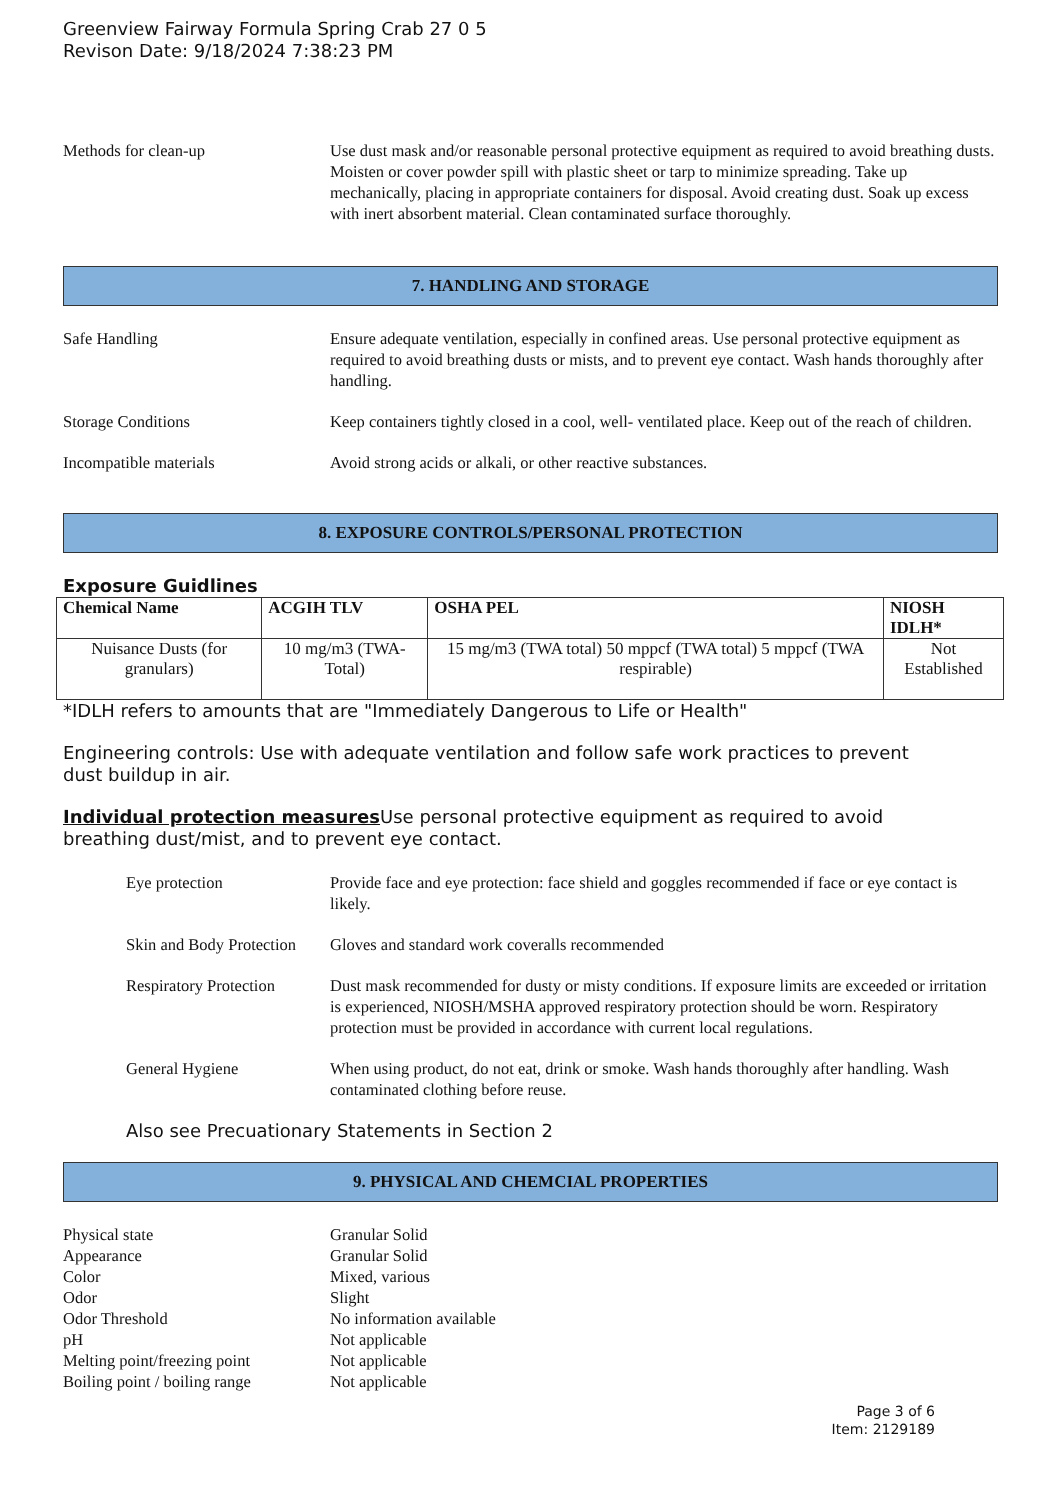Greenview Fairway Formula Spring Crab 27 0 5
Revison Date: 9/18/2024 7:38:23 PM
Methods for clean-up Use dust mask and/or reasonable personal protective equipment as required to avoid breathing dusts. Moisten or cover powder spill with plastic sheet or tarp to minimize spreading. Take up mechanically, placing in appropriate containers for disposal. Avoid creating dust. Soak up excess with inert absorbent material. Clean contaminated surface thoroughly.
7. HANDLING AND STORAGE
Safe Handling Ensure adequate ventilation, especially in confined areas. Use personal protective equipment as required to avoid breathing dusts or mists, and to prevent eye contact. Wash hands thoroughly after handling.
Storage Conditions Keep containers tightly closed in a cool, well- ventilated place. Keep out of the reach of children.
Incompatible materials Avoid strong acids or alkali, or other reactive substances.
8. EXPOSURE CONTROLS/PERSONAL PROTECTION
Exposure Guidlines
| Chemical Name | ACGIH TLV | OSHA PEL | NIOSH IDLH* |
| --- | --- | --- | --- |
| Nuisance Dusts (for granulars) | 10 mg/m3 (TWA- Total) | 15 mg/m3 (TWA total) 50 mppcf (TWA total) 5 mppcf (TWA respirable) | Not Established |
*IDLH refers to amounts that are "Immediately Dangerous to Life or Health"
Engineering controls: Use with adequate ventilation and follow safe work practices to prevent dust buildup in air.
Individual protection measures Use personal protective equipment as required to avoid breathing dust/mist, and to prevent eye contact.
Eye protection Provide face and eye protection: face shield and goggles recommended if face or eye contact is likely.
Skin and Body Protection
Gloves and standard work coveralls recommended
Respiratory Protection
Dust mask recommended for dusty or misty conditions. If exposure limits are exceeded or irritation is experienced, NIOSH/MSHA approved respiratory protection should be worn. Respiratory protection must be provided in accordance with current local regulations.
General Hygiene When using product, do not eat, drink or smoke. Wash hands thoroughly after handling. Wash contaminated clothing before reuse.
Also see Precuationary Statements in Section 2
9. PHYSICAL AND CHEMCIAL PROPERTIES
Physical state Granular Solid
Appearance Granular Solid
Color Mixed, various
Odor Slight
Odor Threshold No information available
pH Not applicable
Melting point/freezing point
Not applicable
Boiling point / boiling range
Not applicable
Page 3 of 6
Item: 2129189